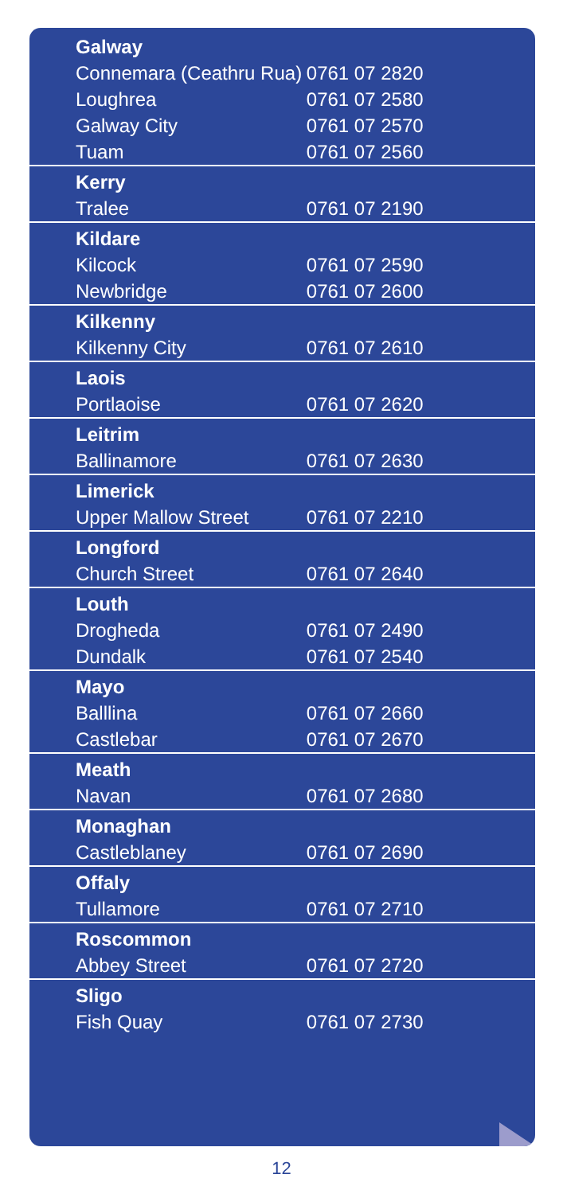| Galway | |
| --- | --- |
| Connemara (Ceathru Rua) | 0761 07 2820 |
| Loughrea | 0761 07 2580 |
| Galway City | 0761 07 2570 |
| Tuam | 0761 07 2560 |
| Kerry | |
| Tralee | 0761 07 2190 |
| Kildare | |
| Kilcock | 0761 07 2590 |
| Newbridge | 0761 07 2600 |
| Kilkenny | |
| Kilkenny City | 0761 07 2610 |
| Laois | |
| Portlaoise | 0761 07 2620 |
| Leitrim | |
| Ballinamore | 0761 07 2630 |
| Limerick | |
| Upper Mallow Street | 0761 07 2210 |
| Longford | |
| Church Street | 0761 07 2640 |
| Louth | |
| Drogheda | 0761 07 2490 |
| Dundalk | 0761 07 2540 |
| Mayo | |
| Balllina | 0761 07 2660 |
| Castlebar | 0761 07 2670 |
| Meath | |
| Navan | 0761 07 2680 |
| Monaghan | |
| Castleblaney | 0761 07 2690 |
| Offaly | |
| Tullamore | 0761 07 2710 |
| Roscommon | |
| Abbey Street | 0761 07 2720 |
| Sligo | |
| Fish Quay | 0761 07 2730 |
12